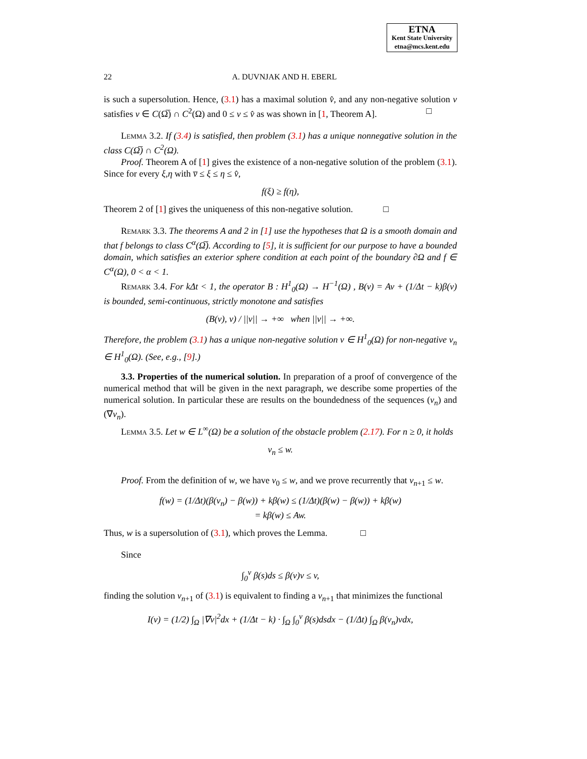ETNA
Kent State University
etna@mcs.kent.edu
22 A. DUVNJAK AND H. EBERL
is such a supersolution. Hence, (3.1) has a maximal solution v̂, and any non-negative solution v satisfies v ∈ C(Ω̅) ∩ C<sup>2</sup>(Ω) and 0 ≤ v ≤ v̂ as was shown in [1, Theorem A]. □
Lemma 3.2. If (3.4) is satisfied, then problem (3.1) has a unique nonnegative solution in the class C(Ω̅) ∩ C<sup>2</sup>(Ω).
Proof. Theorem A of [1] gives the existence of a non-negative solution of the problem (3.1). Since for every ξ,η with v̅ ≤ ξ ≤ η ≤ v̂,
f(ξ) ≥ f(η),
Theorem 2 of [1] gives the uniqueness of this non-negative solution. □
Remark 3.3. The theorems A and 2 in [1] use the hypotheses that Ω is a smooth domain and that f belongs to class C<sup>α</sup>(Ω̅). According to [5], it is sufficient for our purpose to have a bounded domain, which satisfies an exterior sphere condition at each point of the boundary ∂Ω and f ∈ C<sup>α</sup>(Ω), 0 < α < 1.
Remark 3.4. For kΔt < 1, the operator B : H<sup>1</sup><sub>0</sub>(Ω) → H<sup>−1</sup>(Ω) , B(v) = Av + (1/Δt − k)β(v) is bounded, semi-continuous, strictly monotone and satisfies
(B(v), v) / ||v|| → +∞ when ||v|| → +∞.
Therefore, the problem (3.1) has a unique non-negative solution v ∈ H<sup>1</sup><sub>0</sub>(Ω) for non-negative v<sub>n</sub> ∈ H<sup>1</sup><sub>0</sub>(Ω). (See, e.g., [9].)
3.3. Properties of the numerical solution. In preparation of a proof of convergence of the numerical method that will be given in the next paragraph, we describe some properties of the numerical solution. In particular these are results on the boundedness of the sequences (v<sub>n</sub>) and (∇v<sub>n</sub>).
Lemma 3.5. Let w ∈ L<sup>∞</sup>(Ω) be a solution of the obstacle problem (2.17). For n ≥ 0, it holds
v<sub>n</sub> ≤ w.
Proof. From the definition of w, we have v<sub>0</sub> ≤ w, and we prove recurrently that v<sub>n+1</sub> ≤ w.
f(w) = (1/Δt)(β(v<sub>n</sub>) − β(w)) + kβ(w) ≤ (1/Δt)(β(w) − β(w)) + kβ(w)
= kβ(w) ≤ Aw.
Thus, w is a supersolution of (3.1), which proves the Lemma. □
Since
∫<sub>0</sub><sup>v</sup> β(s)ds ≤ β(v)v ≤ v,
finding the solution v<sub>n+1</sub> of (3.1) is equivalent to finding a v<sub>n+1</sub> that minimizes the functional
I(v) = (1/2) ∫<sub>Ω</sub> |∇v|<sup>2</sup>dx + (1/Δt − k) · ∫<sub>Ω</sub> ∫<sub>0</sub><sup>v</sup> β(s)dsdx − (1/Δt) ∫<sub>Ω</sub> β(v<sub>n</sub>)vdx,